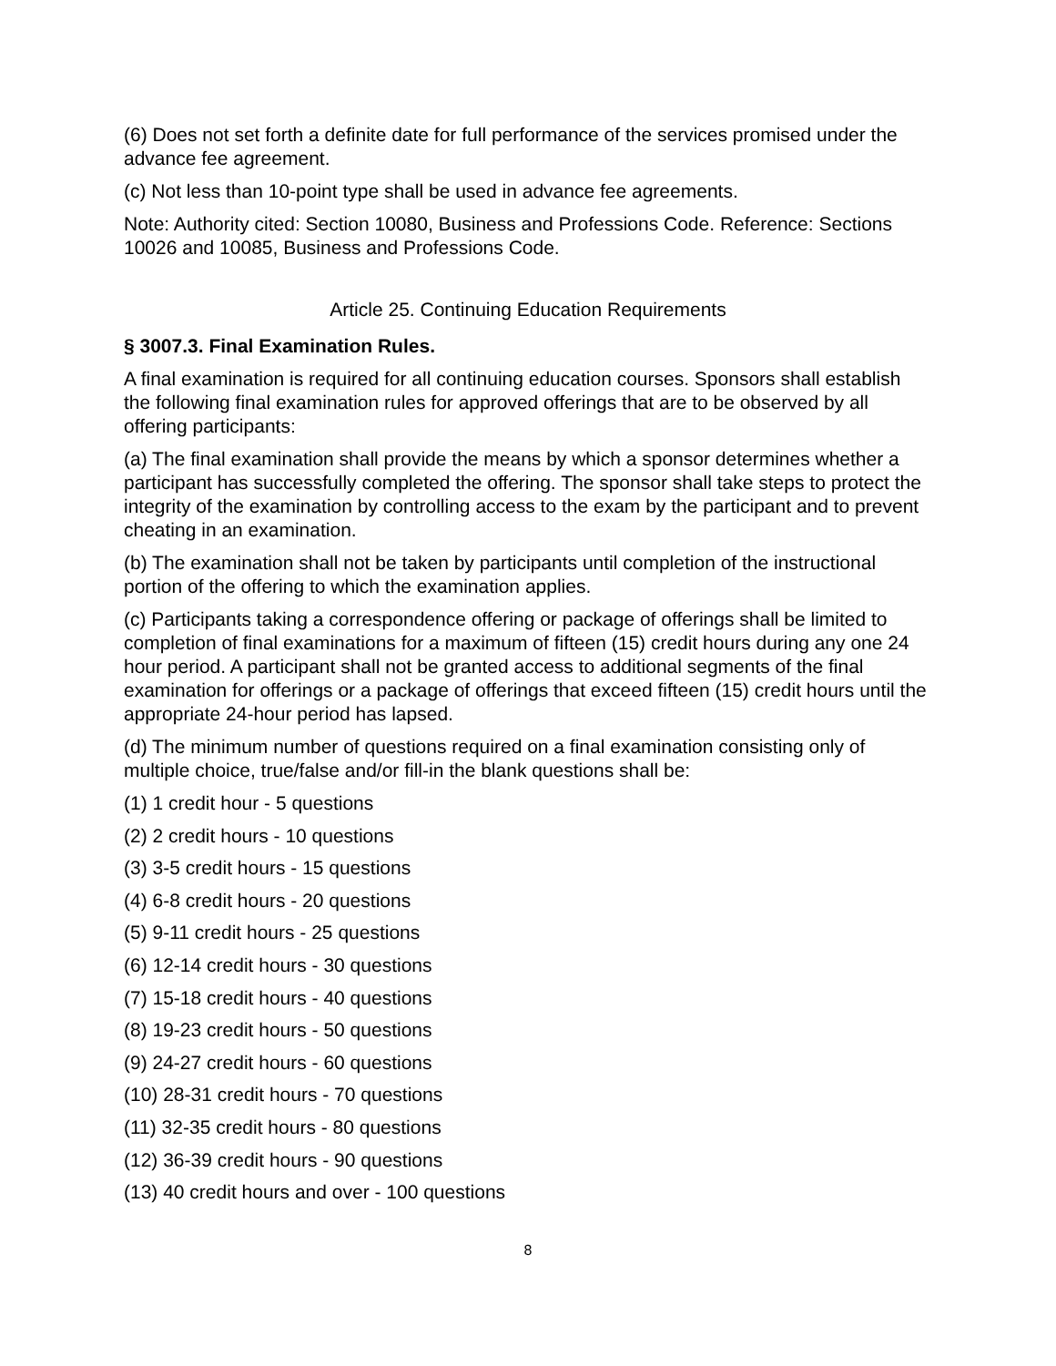(6) Does not set forth a definite date for full performance of the services promised under the advance fee agreement.
(c) Not less than 10-point type shall be used in advance fee agreements.
Note: Authority cited: Section 10080, Business and Professions Code. Reference: Sections 10026 and 10085, Business and Professions Code.
Article 25. Continuing Education Requirements
§ 3007.3. Final Examination Rules.
A final examination is required for all continuing education courses. Sponsors shall establish the following final examination rules for approved offerings that are to be observed by all offering participants:
(a) The final examination shall provide the means by which a sponsor determines whether a participant has successfully completed the offering. The sponsor shall take steps to protect the integrity of the examination by controlling access to the exam by the participant and to prevent cheating in an examination.
(b) The examination shall not be taken by participants until completion of the instructional portion of the offering to which the examination applies.
(c) Participants taking a correspondence offering or package of offerings shall be limited to completion of final examinations for a maximum of fifteen (15) credit hours during any one 24 hour period. A participant shall not be granted access to additional segments of the final examination for offerings or a package of offerings that exceed fifteen (15) credit hours until the appropriate 24-hour period has lapsed.
(d) The minimum number of questions required on a final examination consisting only of multiple choice, true/false and/or fill-in the blank questions shall be:
(1) 1 credit hour - 5 questions
(2) 2 credit hours - 10 questions
(3) 3-5 credit hours - 15 questions
(4) 6-8 credit hours - 20 questions
(5) 9-11 credit hours - 25 questions
(6) 12-14 credit hours - 30 questions
(7) 15-18 credit hours - 40 questions
(8) 19-23 credit hours - 50 questions
(9) 24-27 credit hours - 60 questions
(10) 28-31 credit hours - 70 questions
(11) 32-35 credit hours - 80 questions
(12) 36-39 credit hours - 90 questions
(13) 40 credit hours and over - 100 questions
8